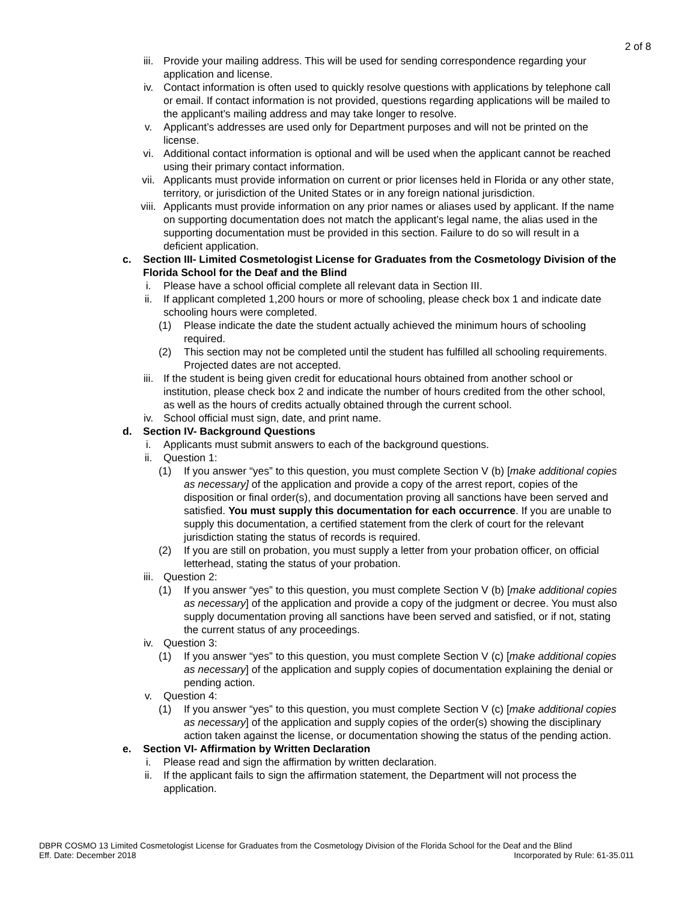2 of 8
iii. Provide your mailing address. This will be used for sending correspondence regarding your application and license.
iv. Contact information is often used to quickly resolve questions with applications by telephone call or email. If contact information is not provided, questions regarding applications will be mailed to the applicant’s mailing address and may take longer to resolve.
v. Applicant’s addresses are used only for Department purposes and will not be printed on the license.
vi. Additional contact information is optional and will be used when the applicant cannot be reached using their primary contact information.
vii. Applicants must provide information on current or prior licenses held in Florida or any other state, territory, or jurisdiction of the United States or in any foreign national jurisdiction.
viii. Applicants must provide information on any prior names or aliases used by applicant. If the name on supporting documentation does not match the applicant’s legal name, the alias used in the supporting documentation must be provided in this section. Failure to do so will result in a deficient application.
c. Section III- Limited Cosmetologist License for Graduates from the Cosmetology Division of the Florida School for the Deaf and the Blind
i. Please have a school official complete all relevant data in Section III.
ii. If applicant completed 1,200 hours or more of schooling, please check box 1 and indicate date schooling hours were completed.
(1) Please indicate the date the student actually achieved the minimum hours of schooling required.
(2) This section may not be completed until the student has fulfilled all schooling requirements. Projected dates are not accepted.
iii. If the student is being given credit for educational hours obtained from another school or institution, please check box 2 and indicate the number of hours credited from the other school, as well as the hours of credits actually obtained through the current school.
iv. School official must sign, date, and print name.
d. Section IV- Background Questions
i. Applicants must submit answers to each of the background questions.
ii. Question 1:
(1) If you answer “yes” to this question, you must complete Section V (b) [make additional copies as necessary] of the application and provide a copy of the arrest report, copies of the disposition or final order(s), and documentation proving all sanctions have been served and satisfied. You must supply this documentation for each occurrence. If you are unable to supply this documentation, a certified statement from the clerk of court for the relevant jurisdiction stating the status of records is required.
(2) If you are still on probation, you must supply a letter from your probation officer, on official letterhead, stating the status of your probation.
iii. Question 2:
(1) If you answer “yes” to this question, you must complete Section V (b) [make additional copies as necessary] of the application and provide a copy of the judgment or decree. You must also supply documentation proving all sanctions have been served and satisfied, or if not, stating the current status of any proceedings.
iv. Question 3:
(1) If you answer “yes” to this question, you must complete Section V (c) [make additional copies as necessary] of the application and supply copies of documentation explaining the denial or pending action.
v. Question 4:
(1) If you answer “yes” to this question, you must complete Section V (c) [make additional copies as necessary] of the application and supply copies of the order(s) showing the disciplinary action taken against the license, or documentation showing the status of the pending action.
e. Section VI- Affirmation by Written Declaration
i. Please read and sign the affirmation by written declaration.
ii. If the applicant fails to sign the affirmation statement, the Department will not process the application.
DBPR COSMO 13 Limited Cosmetologist License for Graduates from the Cosmetology Division of the Florida School for the Deaf and the Blind
Eff. Date: December 2018 Incorporated by Rule: 61-35.011